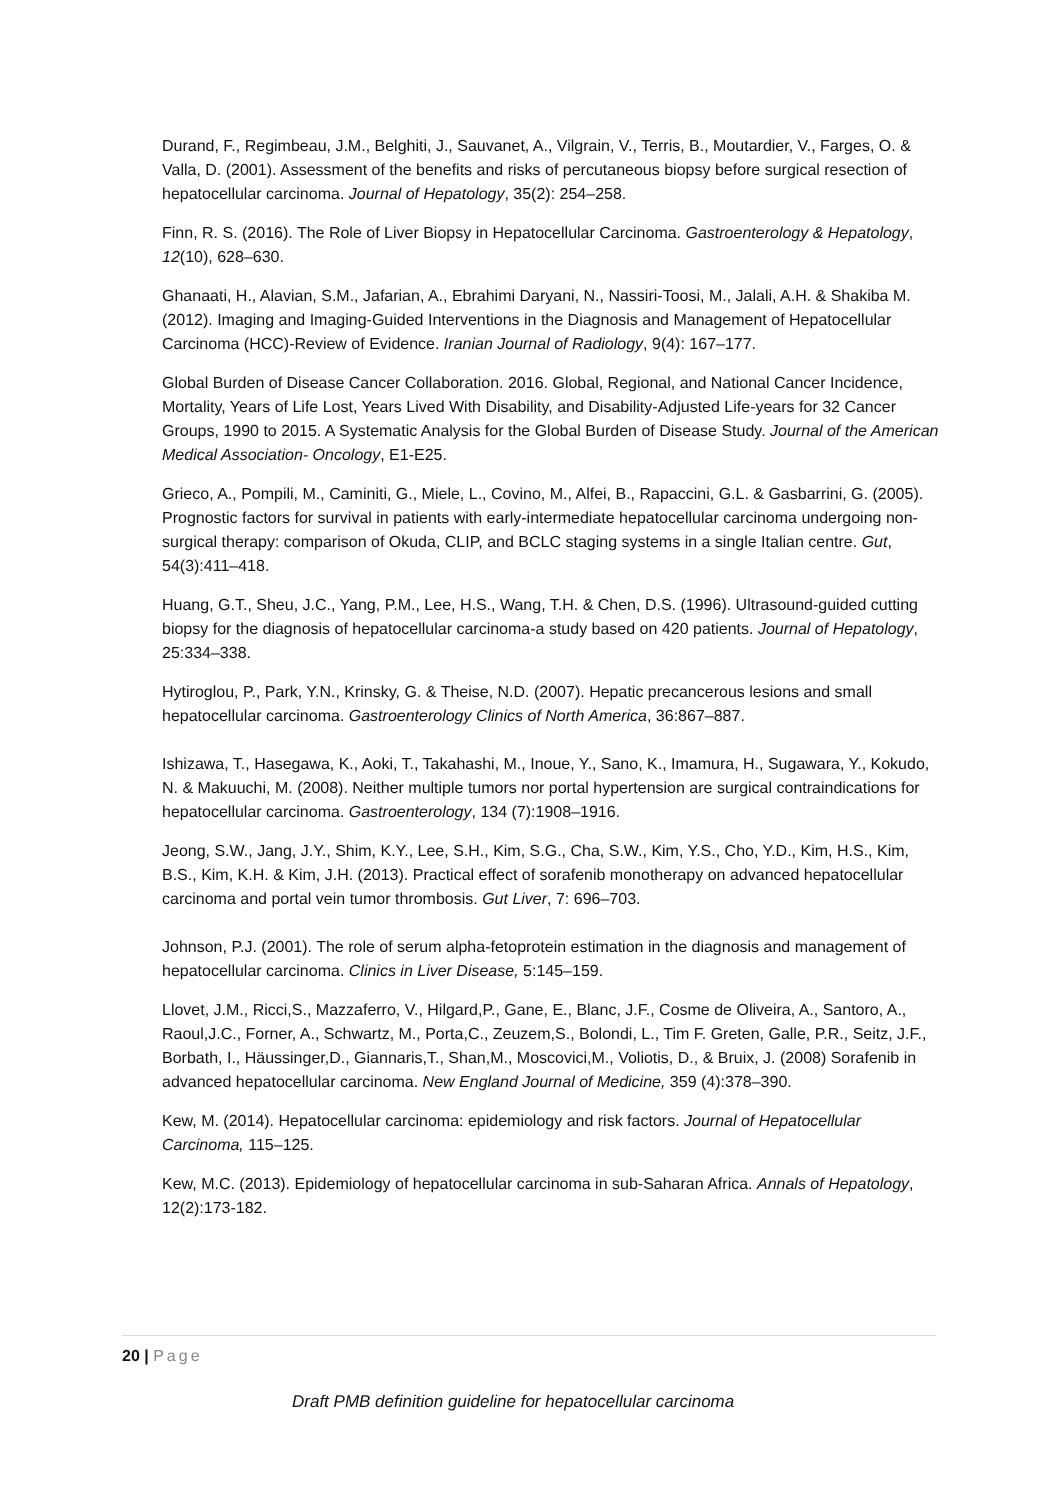Durand, F., Regimbeau, J.M., Belghiti, J., Sauvanet, A., Vilgrain, V., Terris, B., Moutardier, V., Farges, O. & Valla, D. (2001). Assessment of the benefits and risks of percutaneous biopsy before surgical resection of hepatocellular carcinoma. Journal of Hepatology, 35(2): 254–258.
Finn, R. S. (2016). The Role of Liver Biopsy in Hepatocellular Carcinoma. Gastroenterology & Hepatology, 12(10), 628–630.
Ghanaati, H., Alavian, S.M., Jafarian, A., Ebrahimi Daryani, N., Nassiri-Toosi, M., Jalali, A.H. & Shakiba M. (2012). Imaging and Imaging-Guided Interventions in the Diagnosis and Management of Hepatocellular Carcinoma (HCC)-Review of Evidence. Iranian Journal of Radiology, 9(4): 167–177.
Global Burden of Disease Cancer Collaboration. 2016. Global, Regional, and National Cancer Incidence, Mortality, Years of Life Lost, Years Lived With Disability, and Disability-Adjusted Life-years for 32 Cancer Groups, 1990 to 2015. A Systematic Analysis for the Global Burden of Disease Study. Journal of the American Medical Association- Oncology, E1-E25.
Grieco, A., Pompili, M., Caminiti, G., Miele, L., Covino, M., Alfei, B., Rapaccini, G.L. & Gasbarrini, G. (2005). Prognostic factors for survival in patients with early-intermediate hepatocellular carcinoma undergoing non-surgical therapy: comparison of Okuda, CLIP, and BCLC staging systems in a single Italian centre. Gut, 54(3):411–418.
Huang, G.T., Sheu, J.C., Yang, P.M., Lee, H.S., Wang, T.H. & Chen, D.S. (1996). Ultrasound-guided cutting biopsy for the diagnosis of hepatocellular carcinoma-a study based on 420 patients. Journal of Hepatology, 25:334–338.
Hytiroglou, P., Park, Y.N., Krinsky, G. & Theise, N.D. (2007). Hepatic precancerous lesions and small hepatocellular carcinoma. Gastroenterology Clinics of North America, 36:867–887.
Ishizawa, T., Hasegawa, K., Aoki, T., Takahashi, M., Inoue, Y., Sano, K., Imamura, H., Sugawara, Y., Kokudo, N. & Makuuchi, M. (2008). Neither multiple tumors nor portal hypertension are surgical contraindications for hepatocellular carcinoma. Gastroenterology, 134 (7):1908–1916.
Jeong, S.W., Jang, J.Y., Shim, K.Y., Lee, S.H., Kim, S.G., Cha, S.W., Kim, Y.S., Cho, Y.D., Kim, H.S., Kim, B.S., Kim, K.H. & Kim, J.H. (2013). Practical effect of sorafenib monotherapy on advanced hepatocellular carcinoma and portal vein tumor thrombosis. Gut Liver, 7: 696–703.
Johnson, P.J. (2001). The role of serum alpha-fetoprotein estimation in the diagnosis and management of hepatocellular carcinoma. Clinics in Liver Disease, 5:145–159.
Llovet, J.M., Ricci,S., Mazzaferro, V., Hilgard,P., Gane, E., Blanc, J.F., Cosme de Oliveira, A., Santoro, A., Raoul,J.C., Forner, A., Schwartz, M., Porta,C., Zeuzem,S., Bolondi, L., Tim F. Greten, Galle, P.R., Seitz, J.F., Borbath, I., Häussinger,D., Giannaris,T., Shan,M., Moscovici,M., Voliotis, D., & Bruix, J. (2008) Sorafenib in advanced hepatocellular carcinoma. New England Journal of Medicine, 359 (4):378–390.
Kew, M. (2014). Hepatocellular carcinoma: epidemiology and risk factors. Journal of Hepatocellular Carcinoma, 115–125.
Kew, M.C. (2013). Epidemiology of hepatocellular carcinoma in sub-Saharan Africa. Annals of Hepatology, 12(2):173-182.
20 | Page
Draft PMB definition guideline for hepatocellular carcinoma